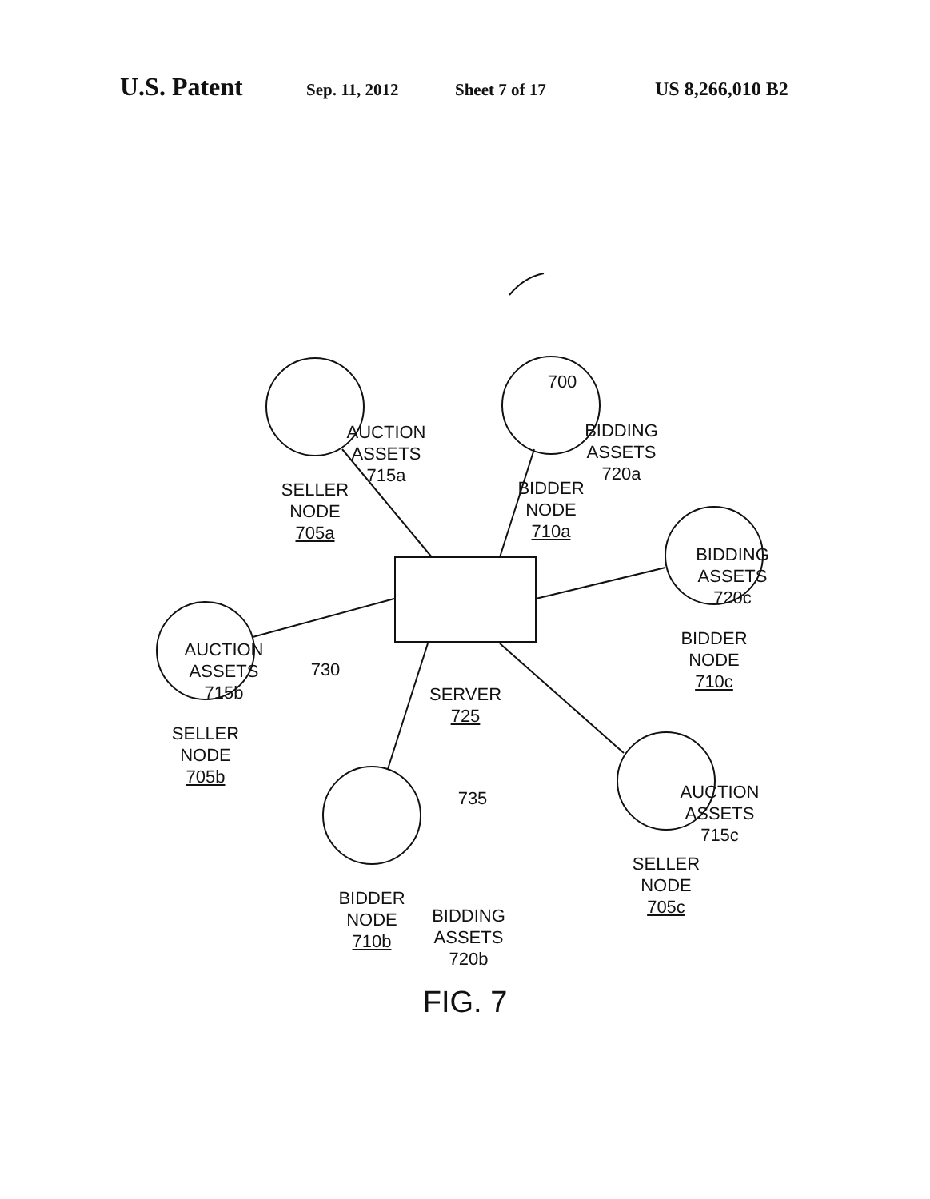U.S. Patent Sep. 11, 2012 Sheet 7 of 17 US 8,266,010 B2
AUCTION
ASSETS
715a
BIDDING
ASSETS
720a
700
SELLER
NODE
705a
BIDDER
NODE
710a
BIDDING
ASSETS
720c
BIDDER
NODE
710c
AUCTION
ASSETS
715b
730
SERVER
725
SELLER
NODE
705b
735
AUCTION
ASSETS
715c
SELLER
NODE
705c
BIDDER
NODE
710b
BIDDING
ASSETS
720b
FIG. 7